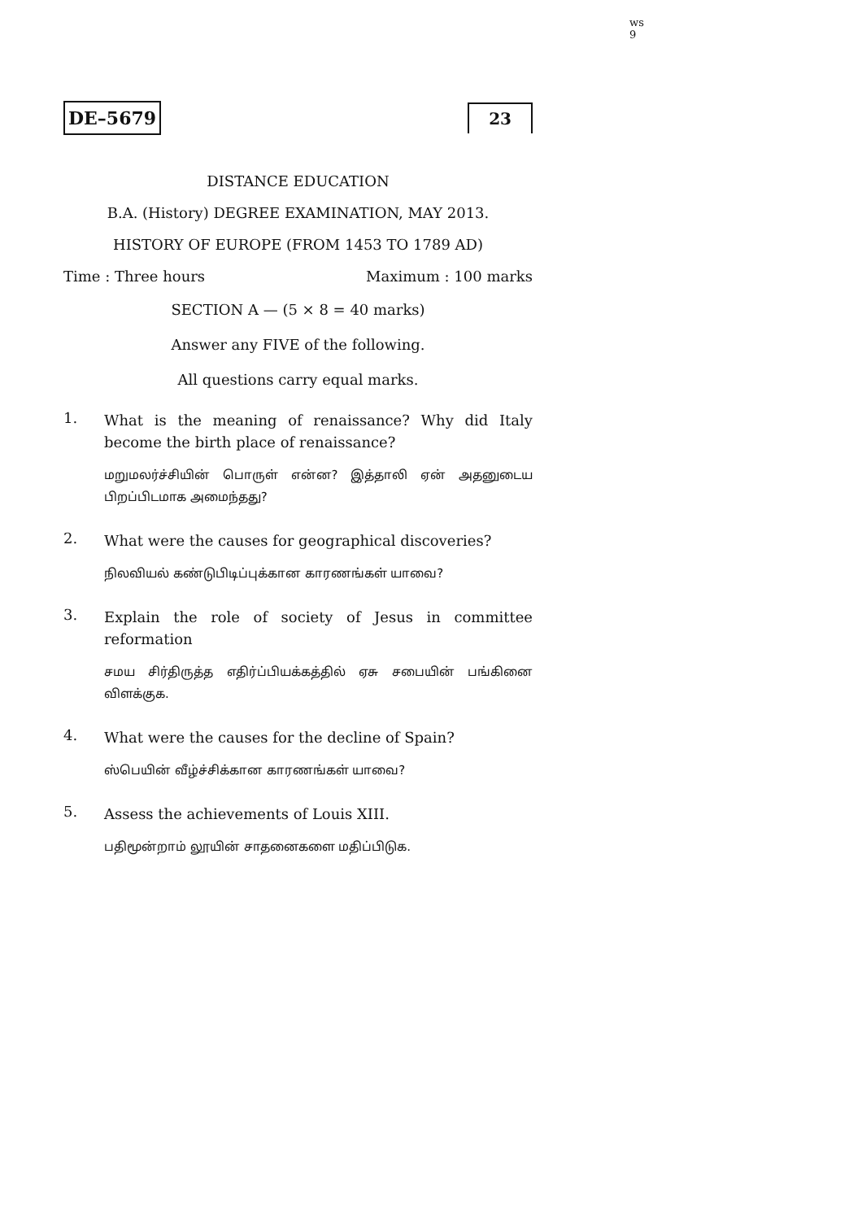ws 9
DE–5679 23
DISTANCE EDUCATION
B.A. (History) DEGREE EXAMINATION, MAY 2013.
HISTORY OF EUROPE (FROM 1453 TO 1789 AD)
Time : Three hours Maximum : 100 marks
SECTION A — (5 × 8 = 40 marks)
Answer any FIVE of the following.
All questions carry equal marks.
1.
What is the meaning of renaissance? Why did Italy become the birth place of renaissance?
மறுமலர்ச்சியின் பொருள் என்ன? இத்தாலி ஏன் அதனுடைய பிறப்பிடமாக அமைந்தது?
2.
What were the causes for geographical discoveries?
நிலவியல் கண்டுபிடிப்புக்கான காரணங்கள் யாவை?
3.
Explain the role of society of Jesus in committee reformation
சமய சிர்திருத்த எதிர்ப்பியக்கத்தில் ஏசு சபையின் பங்கினை விளக்குக.
4.
What were the causes for the decline of Spain?
ஸ்பெயின் வீழ்ச்சிக்கான காரணங்கள் யாவை?
5.
Assess the achievements of Louis XIII.
பதிமூன்றாம் லூயின் சாதனைகளை மதிப்பிடுக.